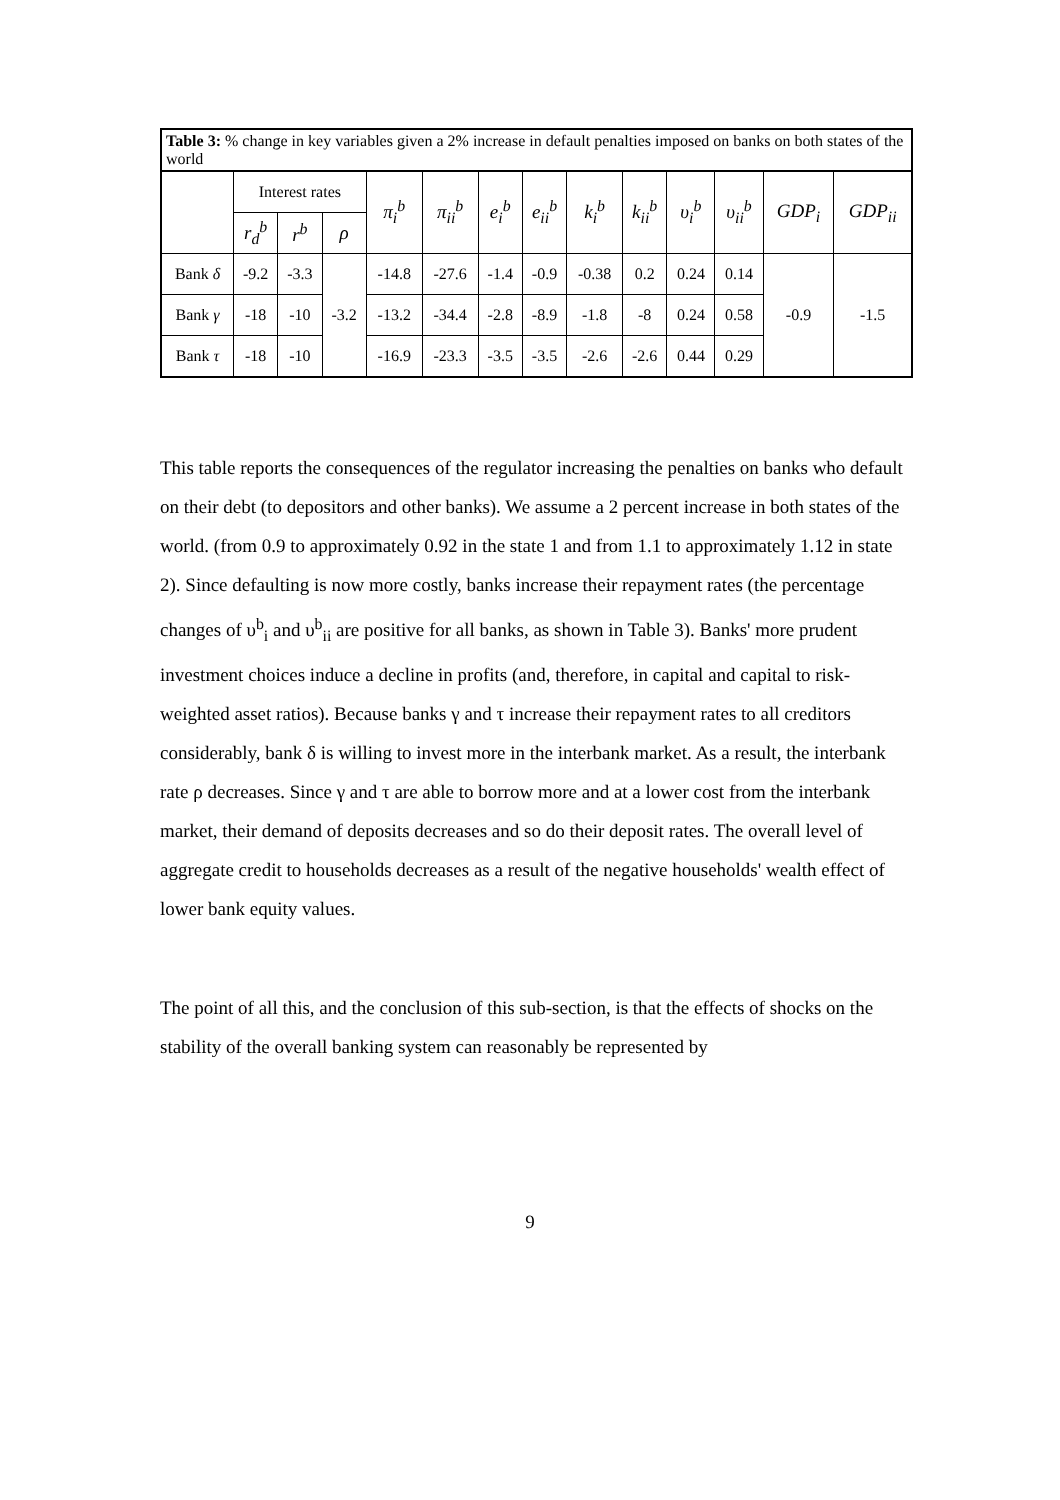| Table 3: % change in key variables given a 2% increase in default penalties imposed on banks on both states of the world | | | | | | | | | | | | | |
| --- | --- | --- | --- | --- | --- | --- | --- | --- | --- | --- | --- | --- | --- |
| | Interest rates | | | π<sub>i</sub><sup>b</sup> | π<sub>ii</sub><sup>b</sup> | e<sub>i</sub><sup>b</sup> | e<sub>ii</sub><sup>b</sup> | k<sub>i</sub><sup>b</sup> | k<sub>ii</sub><sup>b</sup> | υ<sub>i</sub><sup>b</sup> | υ<sub>ii</sub><sup>b</sup> | GDP<sub>i</sub> | GDP<sub>ii</sub> |
| | r<sub>d</sub><sup>b</sup> | r<sup>b</sup> | ρ | | | | | | | | | | |
| Bank δ | -9.2 | -3.3 | -3.2 | -14.8 | -27.6 | -1.4 | -0.9 | -0.38 | 0.2 | 0.24 | 0.14 | -0.9 | -1.5 |
| Bank γ | -18 | -10 | | -13.2 | -34.4 | -2.8 | -8.9 | -1.8 | -8 | 0.24 | 0.58 | | |
| Bank τ | -18 | -10 | | -16.9 | -23.3 | -3.5 | -3.5 | -2.6 | -2.6 | 0.44 | 0.29 | | |
This table reports the consequences of the regulator increasing the penalties on banks who default on their debt (to depositors and other banks). We assume a 2 percent increase in both states of the world. (from 0.9 to approximately 0.92 in the state 1 and from 1.1 to approximately 1.12 in state 2). Since defaulting is now more costly, banks increase their repayment rates (the percentage changes of υ<sup>b</sup><sub>i</sub> and υ<sup>b</sup><sub>ii</sub> are positive for all banks, as shown in Table 3). Banks' more prudent investment choices induce a decline in profits (and, therefore, in capital and capital to risk-weighted asset ratios). Because banks γ and τ increase their repayment rates to all creditors considerably, bank δ is willing to invest more in the interbank market. As a result, the interbank rate ρ decreases. Since γ and τ are able to borrow more and at a lower cost from the interbank market, their demand of deposits decreases and so do their deposit rates. The overall level of aggregate credit to households decreases as a result of the negative households' wealth effect of lower bank equity values.
The point of all this, and the conclusion of this sub-section, is that the effects of shocks on the stability of the overall banking system can reasonably be represented by
9